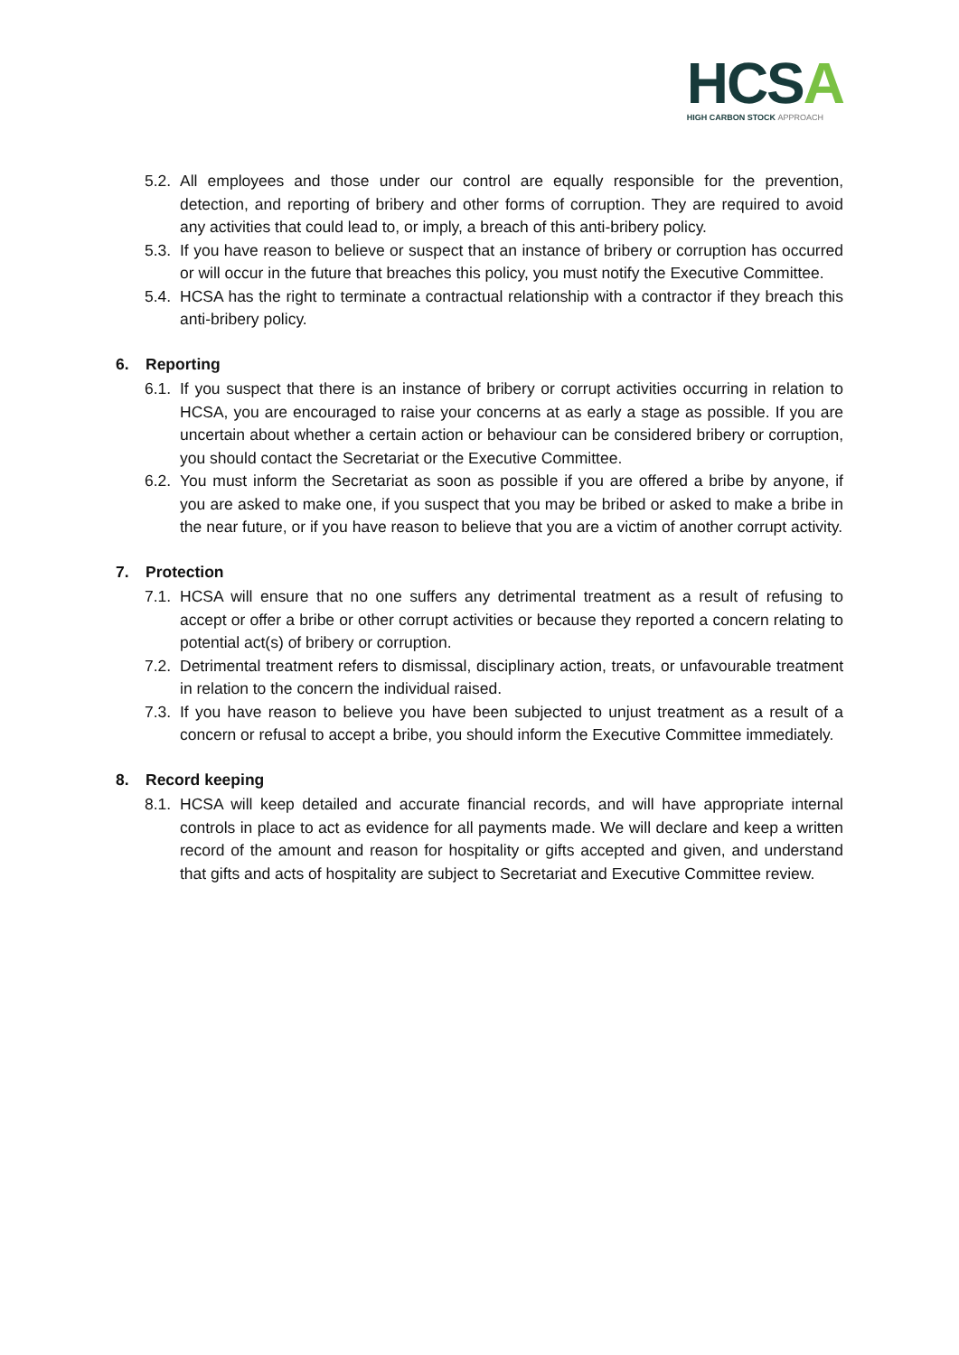HCSA
HIGH CARBON STOCK APPROACH
5.2.
All employees and those under our control are equally responsible for the prevention, detection, and reporting of bribery and other forms of corruption. They are required to avoid any activities that could lead to, or imply, a breach of this anti-bribery policy.
5.3.
If you have reason to believe or suspect that an instance of bribery or corruption has occurred or will occur in the future that breaches this policy, you must notify the Executive Committee.
5.4.
HCSA has the right to terminate a contractual relationship with a contractor if they breach this anti-bribery policy.
6. Reporting
6.1.
If you suspect that there is an instance of bribery or corrupt activities occurring in relation to HCSA, you are encouraged to raise your concerns at as early a stage as possible. If you are uncertain about whether a certain action or behaviour can be considered bribery or corruption, you should contact the Secretariat or the Executive Committee.
6.2.
You must inform the Secretariat as soon as possible if you are offered a bribe by anyone, if you are asked to make one, if you suspect that you may be bribed or asked to make a bribe in the near future, or if you have reason to believe that you are a victim of another corrupt activity.
7. Protection
7.1.
HCSA will ensure that no one suffers any detrimental treatment as a result of refusing to accept or offer a bribe or other corrupt activities or because they reported a concern relating to potential act(s) of bribery or corruption.
7.2.
Detrimental treatment refers to dismissal, disciplinary action, treats, or unfavourable treatment in relation to the concern the individual raised.
7.3.
If you have reason to believe you have been subjected to unjust treatment as a result of a concern or refusal to accept a bribe, you should inform the Executive Committee immediately.
8. Record keeping
8.1.
HCSA will keep detailed and accurate financial records, and will have appropriate internal controls in place to act as evidence for all payments made. We will declare and keep a written record of the amount and reason for hospitality or gifts accepted and given, and understand that gifts and acts of hospitality are subject to Secretariat and Executive Committee review.